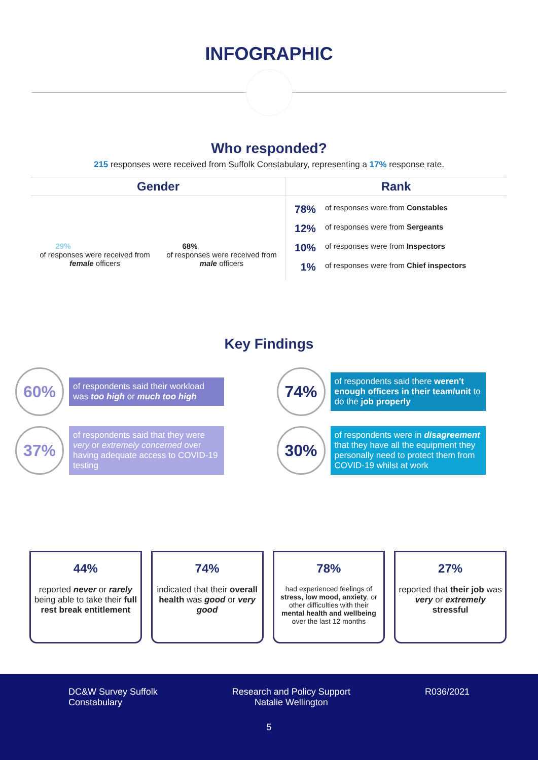INFOGRAPHIC
Who responded?
215 responses were received from Suffolk Constabulary, representing a 17% response rate.
Gender
29%
of responses were received from female officers
68%
of responses were received from male officers
Rank
78% of responses were from Constables
12% of responses were from Sergeants
10% of responses were from Inspectors
1% of responses were from Chief inspectors
Key Findings
60%
of respondents said their workload was too high or much too high
74%
of respondents said there weren't enough officers in their team/unit to do the job properly
37%
of respondents said that they were very or extremely concerned over having adequate access to COVID-19 testing
30%
of respondents were in disagreement that they have all the equipment they personally need to protect them from COVID-19 whilst at work
44%
reported never or rarely being able to take their full rest break entitlement
74%
indicated that their overall health was good or very good
78%
had experienced feelings of stress, low mood, anxiety, or other difficulties with their mental health and wellbeing over the last 12 months
27%
reported that their job was very or extremely stressful
DC&W Survey Suffolk
Constabulary
Research and Policy Support
Natalie Wellington
R036/2021
5